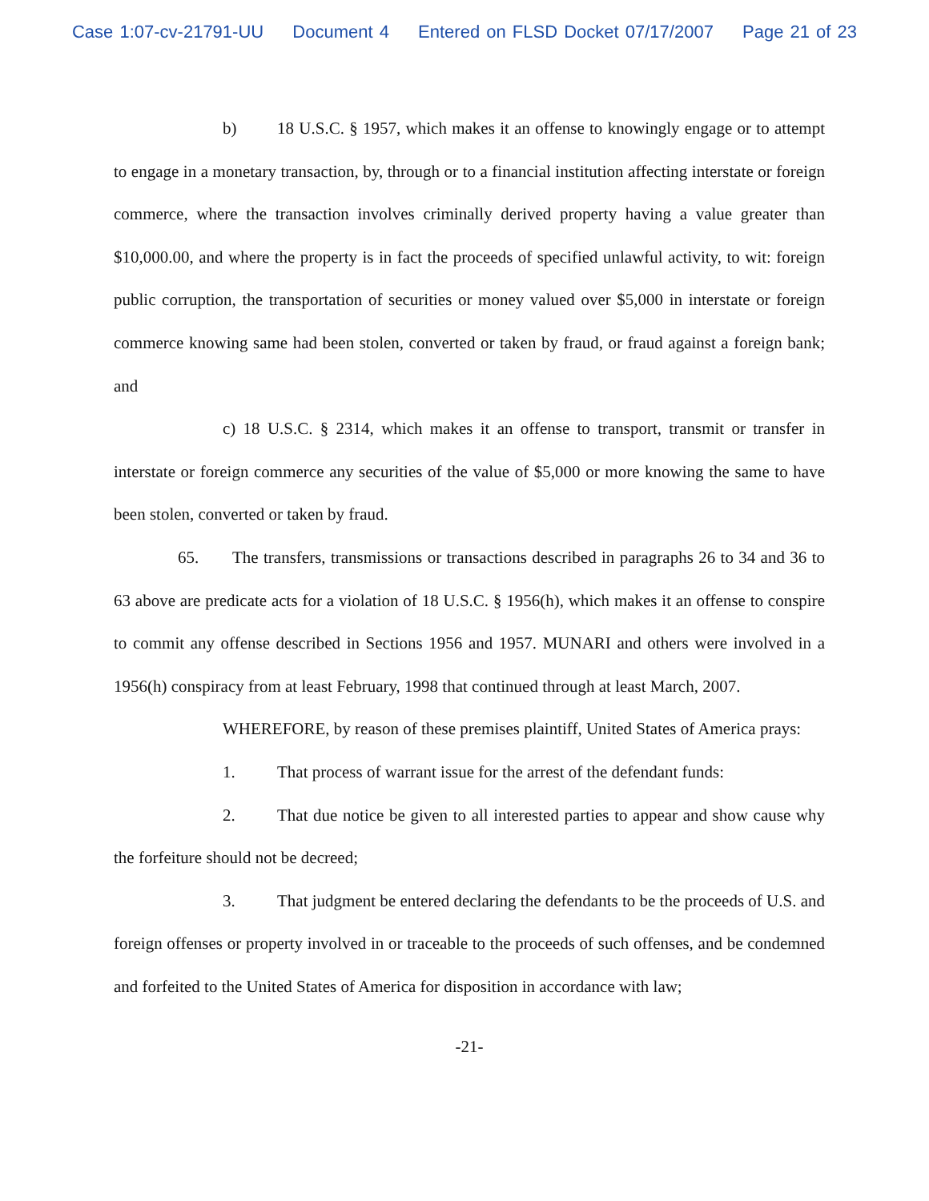Case 1:07-cv-21791-UU Document 4 Entered on FLSD Docket 07/17/2007 Page 21 of 23
b) 18 U.S.C. § 1957, which makes it an offense to knowingly engage or to attempt to engage in a monetary transaction, by, through or to a financial institution affecting interstate or foreign commerce, where the transaction involves criminally derived property having a value greater than $10,000.00, and where the property is in fact the proceeds of specified unlawful activity, to wit: foreign public corruption, the transportation of securities or money valued over $5,000 in interstate or foreign commerce knowing same had been stolen, converted or taken by fraud, or fraud against a foreign bank; and
c) 18 U.S.C. § 2314, which makes it an offense to transport, transmit or transfer in interstate or foreign commerce any securities of the value of $5,000 or more knowing the same to have been stolen, converted or taken by fraud.
65. The transfers, transmissions or transactions described in paragraphs 26 to 34 and 36 to 63 above are predicate acts for a violation of 18 U.S.C. § 1956(h), which makes it an offense to conspire to commit any offense described in Sections 1956 and 1957. MUNARI and others were involved in a 1956(h) conspiracy from at least February, 1998 that continued through at least March, 2007.
WHEREFORE, by reason of these premises plaintiff, United States of America prays:
1. That process of warrant issue for the arrest of the defendant funds:
2. That due notice be given to all interested parties to appear and show cause why the forfeiture should not be decreed;
3. That judgment be entered declaring the defendants to be the proceeds of U.S. and foreign offenses or property involved in or traceable to the proceeds of such offenses, and be condemned and forfeited to the United States of America for disposition in accordance with law;
-21-